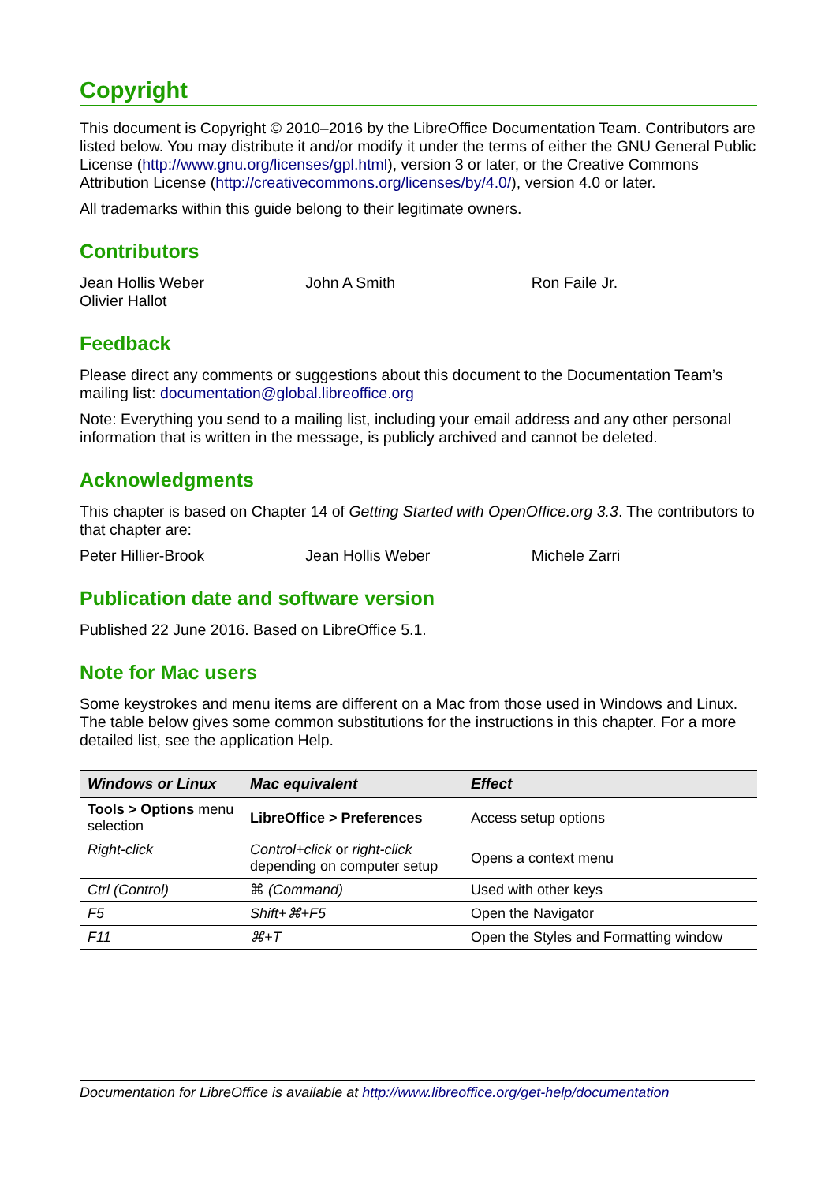Copyright
This document is Copyright © 2010–2016 by the LibreOffice Documentation Team. Contributors are listed below. You may distribute it and/or modify it under the terms of either the GNU General Public License (http://www.gnu.org/licenses/gpl.html), version 3 or later, or the Creative Commons Attribution License (http://creativecommons.org/licenses/by/4.0/), version 4.0 or later.
All trademarks within this guide belong to their legitimate owners.
Contributors
Jean Hollis Weber John A Smith Ron Faile Jr.
Olivier Hallot
Feedback
Please direct any comments or suggestions about this document to the Documentation Team’s mailing list: documentation@global.libreoffice.org
Note: Everything you send to a mailing list, including your email address and any other personal information that is written in the message, is publicly archived and cannot be deleted.
Acknowledgments
This chapter is based on Chapter 14 of Getting Started with OpenOffice.org 3.3. The contributors to that chapter are:
Peter Hillier-Brook Jean Hollis Weber Michele Zarri
Publication date and software version
Published 22 June 2016. Based on LibreOffice 5.1.
Note for Mac users
Some keystrokes and menu items are different on a Mac from those used in Windows and Linux. The table below gives some common substitutions for the instructions in this chapter. For a more detailed list, see the application Help.
| Windows or Linux | Mac equivalent | Effect |
| --- | --- | --- |
| Tools > Options menu selection | LibreOffice > Preferences | Access setup options |
| Right-click | Control+click or right-click depending on computer setup | Opens a context menu |
| Ctrl (Control) | ⌘ (Command) | Used with other keys |
| F5 | Shift+⌘+F5 | Open the Navigator |
| F11 | ⌘+T | Open the Styles and Formatting window |
Documentation for LibreOffice is available at http://www.libreoffice.org/get-help/documentation